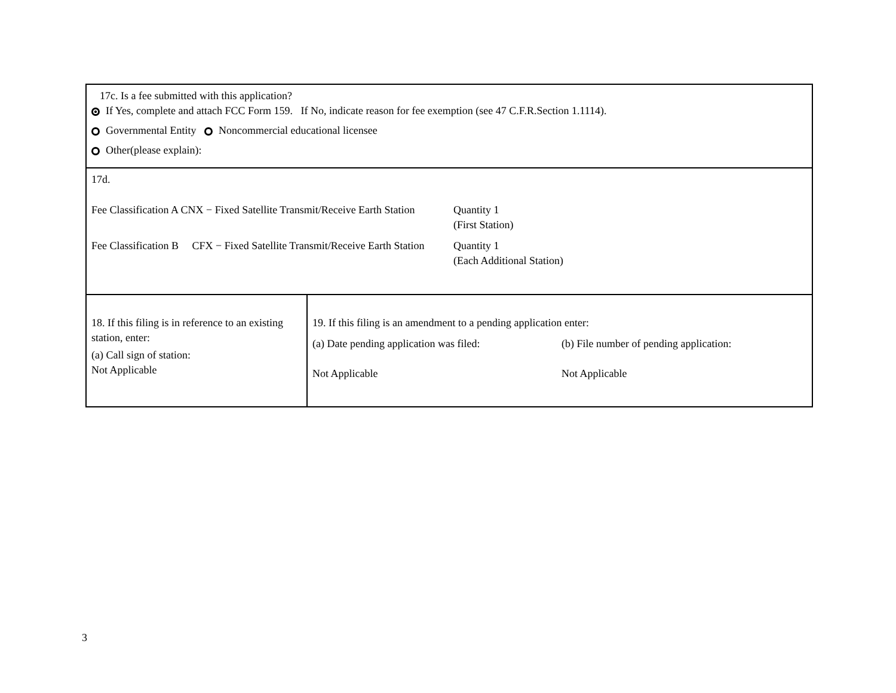17c. Is a fee submitted with this application?
If Yes, complete and attach FCC Form 159. If No, indicate reason for fee exemption (see 47 C.F.R.Section 1.1114).
Governmental Entity Noncommercial educational licensee
Other(please explain):
17d.
Fee Classification A CNX − Fixed Satellite Transmit/Receive Earth Station
Quantity 1
(First Station)
Fee Classification B CFX − Fixed Satellite Transmit/Receive Earth Station
Quantity 1
(Each Additional Station)
18. If this filing is in reference to an existing station, enter:
(a) Call sign of station:
Not Applicable
19. If this filing is an amendment to a pending application enter:
(a) Date pending application was filed:
Not Applicable
(b) File number of pending application:
Not Applicable
3